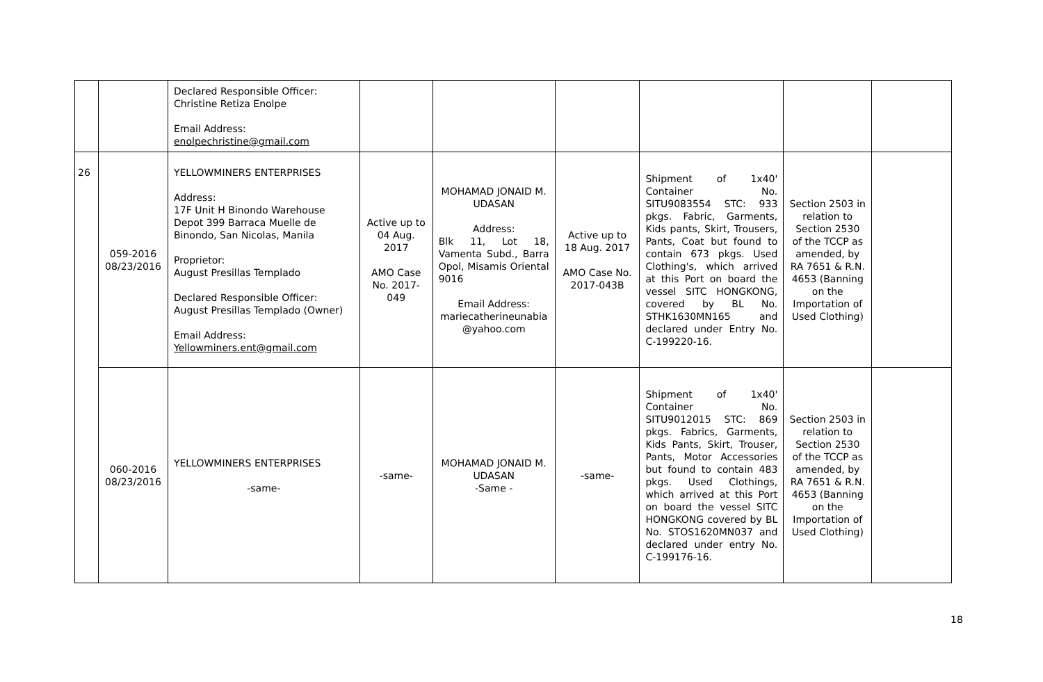| | | Declared Responsible Officer: Christine Retiza Enolpe Email Address: enolpechristine@gmail.com | | | | | | |
| 26 | 059-2016 08/23/2016 | YELLOWMINERS ENTERPRISES Address: 17F Unit H Binondo Warehouse Depot 399 Barraca Muelle de Binondo, San Nicolas, Manila Proprietor: August Presillas Templado Declared Responsible Officer: August Presillas Templado (Owner) Email Address: Yellowminers.ent@gmail.com | Active up to 04 Aug. 2017 AMO Case No. 2017-049 | MOHAMAD JONAID M. UDASAN Address: Blk 11, Lot 18, Vamenta Subd., Barra Opol, Misamis Oriental 9016 Email Address: mariecatherineunabia @yahoo.com | Active up to 18 Aug. 2017 AMO Case No. 2017-043B | Shipment of 1x40' Container No. SITU9083554 STC: 933 pkgs. Fabric, Garments, Kids pants, Skirt, Trousers, Pants, Coat but found to contain 673 pkgs. Used Clothing's, which arrived at this Port on board the vessel SITC HONGKONG, covered by BL No. STHK1630MN165 and declared under Entry No. C-199220-16. | Section 2503 in relation to Section 2530 of the TCCP as amended, by RA 7651 & R.N. 4653 (Banning on the Importation of Used Clothing) | |
| | 060-2016 08/23/2016 | YELLOWMINERS ENTERPRISES -same- | -same- | MOHAMAD JONAID M. UDASAN -Same - | -same- | Shipment of 1x40' Container No. SITU9012015 STC: 869 pkgs. Fabrics, Garments, Kids Pants, Skirt, Trouser, Pants, Motor Accessories but found to contain 483 pkgs. Used Clothings, which arrived at this Port on board the vessel SITC HONGKONG covered by BL No. STOS1620MN037 and declared under entry No. C-199176-16. | Section 2503 in relation to Section 2530 of the TCCP as amended, by RA 7651 & R.N. 4653 (Banning on the Importation of Used Clothing) | |
18